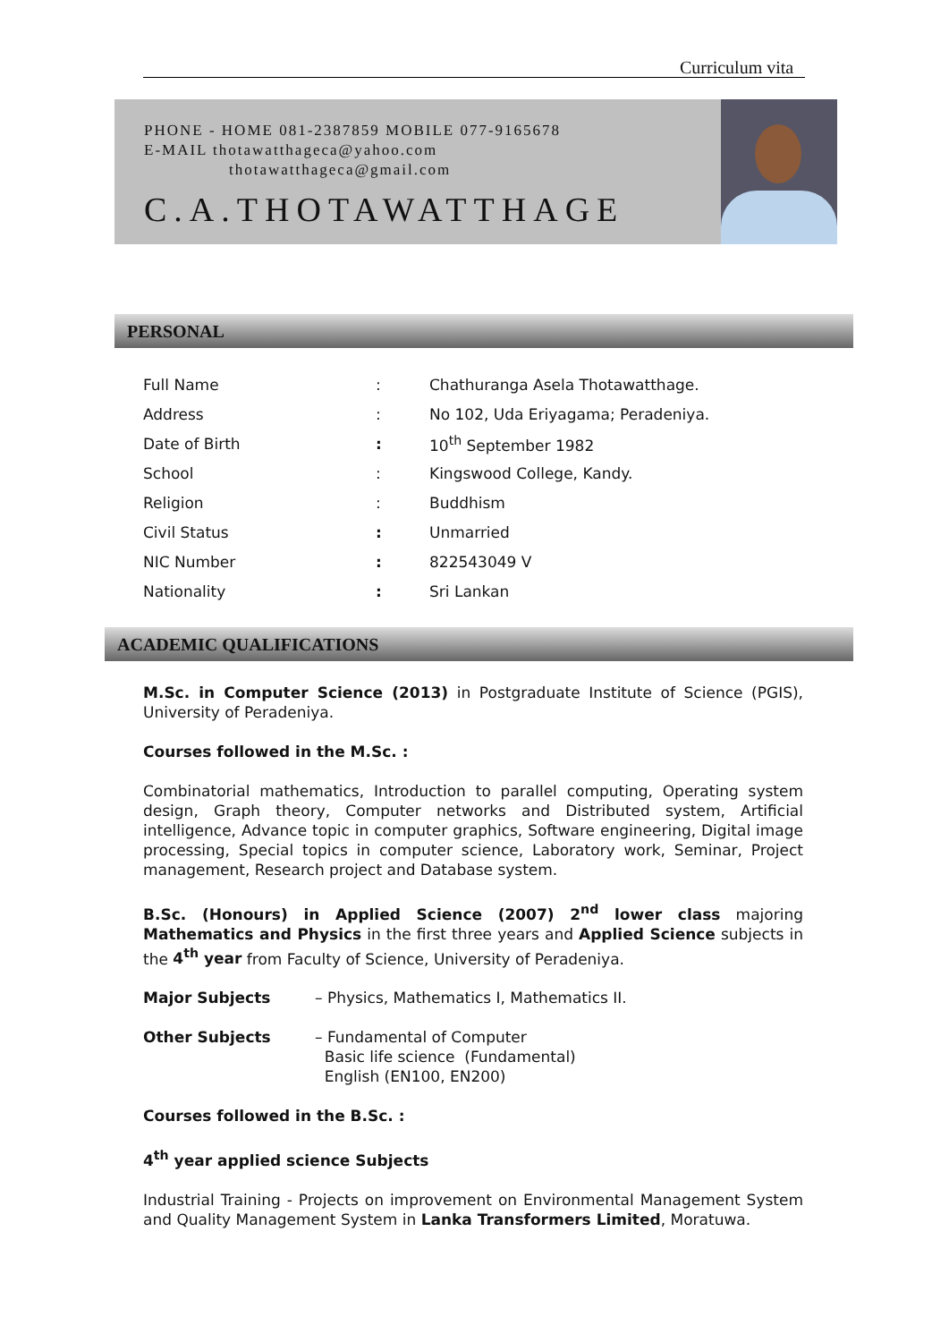Curriculum vita
PHONE - HOME 081-2387859 MOBILE 077-9165678
E-MAIL thotawatthageca@yahoo.com
thotawatthageca@gmail.com
C.A.THOTAWATTHAGE
PERSONAL
| Full Name | : | Chathuranga Asela Thotawatthage. |
| Address | : | No 102, Uda Eriyagama; Peradeniya. |
| Date of Birth | : | 10<sup>th</sup> September 1982 |
| School | : | Kingswood College, Kandy. |
| Religion | : | Buddhism |
| Civil Status | : | Unmarried |
| NIC Number | : | 822543049 V |
| Nationality | : | Sri Lankan |
ACADEMIC QUALIFICATIONS
M.Sc. in Computer Science (2013) in Postgraduate Institute of Science (PGIS), University of Peradeniya.
Courses followed in the M.Sc. :
Combinatorial mathematics, Introduction to parallel computing, Operating system design, Graph theory, Computer networks and Distributed system, Artificial intelligence, Advance topic in computer graphics, Software engineering, Digital image processing, Special topics in computer science, Laboratory work, Seminar, Project management, Research project and Database system.
B.Sc. (Honours) in Applied Science (2007) 2<sup>nd</sup> lower class majoring Mathematics and Physics in the first three years and Applied Science subjects in the 4<sup>th</sup> year from Faculty of Science, University of Peradeniya.
Major Subjects – Physics, Mathematics I, Mathematics II.
Other Subjects – Fundamental of Computer
Basic life science (Fundamental)
English (EN100, EN200)
Courses followed in the B.Sc. :
4<sup>th</sup> year applied science Subjects
Industrial Training - Projects on improvement on Environmental Management System and Quality Management System in Lanka Transformers Limited, Moratuwa.